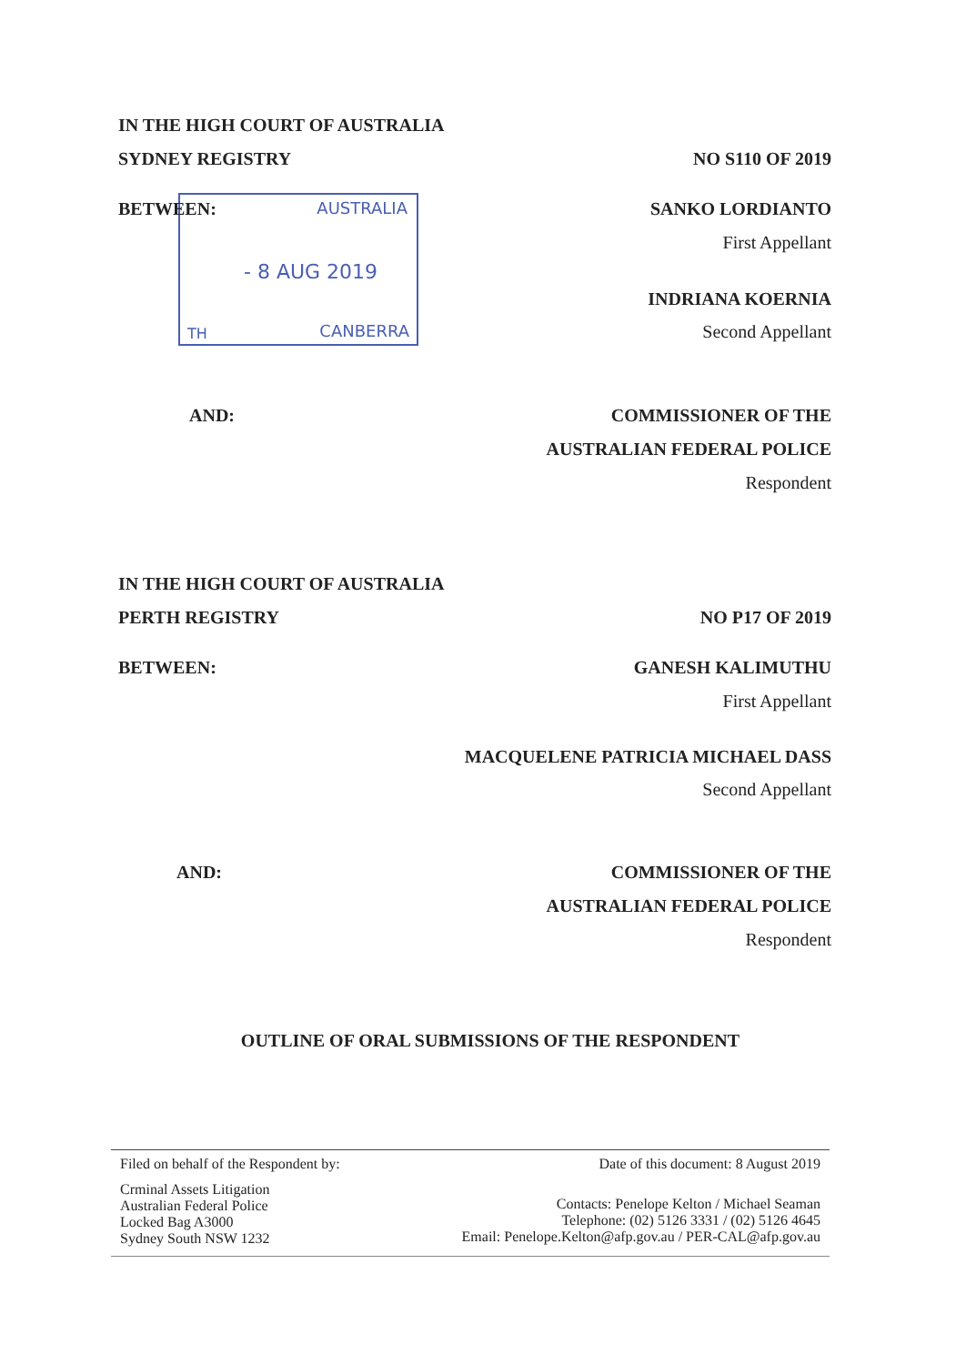AUSTRALIA
- 8 AUG 2019
TH CANBERRA
IN THE HIGH COURT OF AUSTRALIA
SYDNEY REGISTRY NO S110 OF 2019
BETWEEN: SANKO LORDIANTO
First Appellant
INDRIANA KOERNIA
Second Appellant
AND: COMMISSIONER OF THE
AUSTRALIAN FEDERAL POLICE
Respondent
IN THE HIGH COURT OF AUSTRALIA
PERTH REGISTRY NO P17 OF 2019
BETWEEN: GANESH KALIMUTHU
First Appellant
MACQUELENE PATRICIA MICHAEL DASS
Second Appellant
AND: COMMISSIONER OF THE
AUSTRALIAN FEDERAL POLICE
Respondent
OUTLINE OF ORAL SUBMISSIONS OF THE RESPONDENT
Filed on behalf of the Respondent by: Date of this document: 8 August 2019
Crminal Assets Litigation
Australian Federal Police
Locked Bag A3000
Sydney South NSW 1232
Contacts: Penelope Kelton / Michael Seaman
Telephone: (02) 5126 3331 / (02) 5126 4645
Email: Penelope.Kelton@afp.gov.au / PER-CAL@afp.gov.au